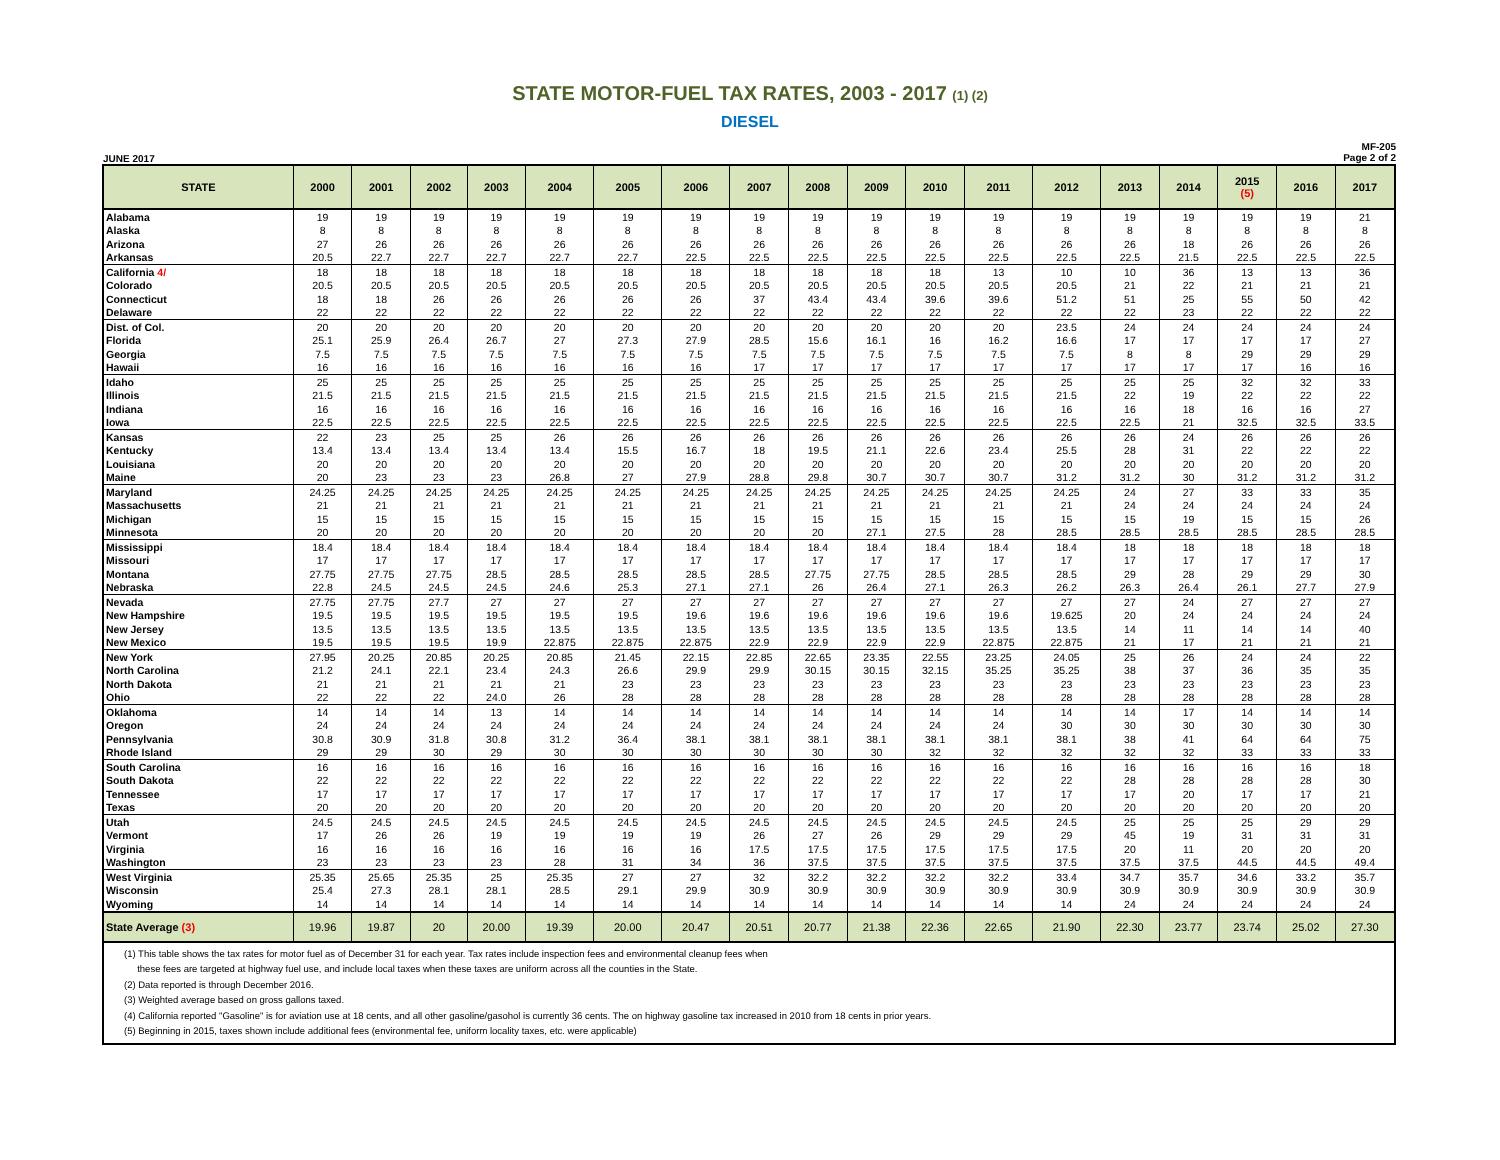STATE MOTOR-FUEL TAX RATES, 2003 - 2017 (1) (2)
DIESEL
JUNE 2017
MF-205
Page 2 of 2
| STATE | 2000 | 2001 | 2002 | 2003 | 2004 | 2005 | 2006 | 2007 | 2008 | 2009 | 2010 | 2011 | 2012 | 2013 | 2014 | 2015 (5) | 2016 | 2017 |
| --- | --- | --- | --- | --- | --- | --- | --- | --- | --- | --- | --- | --- | --- | --- | --- | --- | --- | --- |
| Alabama | 19 | 19 | 19 | 19 | 19 | 19 | 19 | 19 | 19 | 19 | 19 | 19 | 19 | 19 | 19 | 19 | 19 | 21 |
| Alaska | 8 | 8 | 8 | 8 | 8 | 8 | 8 | 8 | 8 | 8 | 8 | 8 | 8 | 8 | 8 | 8 | 8 | 8 |
| Arizona | 27 | 26 | 26 | 26 | 26 | 26 | 26 | 26 | 26 | 26 | 26 | 26 | 26 | 26 | 18 | 26 | 26 | 26 |
| Arkansas | 20.5 | 22.7 | 22.7 | 22.7 | 22.7 | 22.7 | 22.5 | 22.5 | 22.5 | 22.5 | 22.5 | 22.5 | 22.5 | 22.5 | 21.5 | 22.5 | 22.5 | 22.5 |
| California 4/ | 18 | 18 | 18 | 18 | 18 | 18 | 18 | 18 | 18 | 18 | 18 | 13 | 10 | 10 | 36 | 13 | 13 | 36 |
| Colorado | 20.5 | 20.5 | 20.5 | 20.5 | 20.5 | 20.5 | 20.5 | 20.5 | 20.5 | 20.5 | 20.5 | 20.5 | 20.5 | 21 | 22 | 21 | 21 | 21 |
| Connecticut | 18 | 18 | 26 | 26 | 26 | 26 | 26 | 37 | 43.4 | 43.4 | 39.6 | 39.6 | 51.2 | 51 | 25 | 55 | 50 | 42 |
| Delaware | 22 | 22 | 22 | 22 | 22 | 22 | 22 | 22 | 22 | 22 | 22 | 22 | 22 | 22 | 23 | 22 | 22 | 22 |
| Dist. of Col. | 20 | 20 | 20 | 20 | 20 | 20 | 20 | 20 | 20 | 20 | 20 | 20 | 23.5 | 24 | 24 | 24 | 24 | 24 |
| Florida | 25.1 | 25.9 | 26.4 | 26.7 | 27 | 27.3 | 27.9 | 28.5 | 15.6 | 16.1 | 16 | 16.2 | 16.6 | 17 | 17 | 17 | 17 | 27 |
| Georgia | 7.5 | 7.5 | 7.5 | 7.5 | 7.5 | 7.5 | 7.5 | 7.5 | 7.5 | 7.5 | 7.5 | 7.5 | 7.5 | 8 | 8 | 29 | 29 | 29 |
| Hawaii | 16 | 16 | 16 | 16 | 16 | 16 | 16 | 17 | 17 | 17 | 17 | 17 | 17 | 17 | 17 | 17 | 16 | 16 |
| Idaho | 25 | 25 | 25 | 25 | 25 | 25 | 25 | 25 | 25 | 25 | 25 | 25 | 25 | 25 | 25 | 32 | 32 | 33 |
| Illinois | 21.5 | 21.5 | 21.5 | 21.5 | 21.5 | 21.5 | 21.5 | 21.5 | 21.5 | 21.5 | 21.5 | 21.5 | 21.5 | 22 | 19 | 22 | 22 | 22 |
| Indiana | 16 | 16 | 16 | 16 | 16 | 16 | 16 | 16 | 16 | 16 | 16 | 16 | 16 | 16 | 18 | 16 | 16 | 27 |
| Iowa | 22.5 | 22.5 | 22.5 | 22.5 | 22.5 | 22.5 | 22.5 | 22.5 | 22.5 | 22.5 | 22.5 | 22.5 | 22.5 | 22.5 | 21 | 32.5 | 32.5 | 33.5 |
| Kansas | 22 | 23 | 25 | 25 | 26 | 26 | 26 | 26 | 26 | 26 | 26 | 26 | 26 | 26 | 24 | 26 | 26 | 26 |
| Kentucky | 13.4 | 13.4 | 13.4 | 13.4 | 13.4 | 15.5 | 16.7 | 18 | 19.5 | 21.1 | 22.6 | 23.4 | 25.5 | 28 | 31 | 22 | 22 | 22 |
| Louisiana | 20 | 20 | 20 | 20 | 20 | 20 | 20 | 20 | 20 | 20 | 20 | 20 | 20 | 20 | 20 | 20 | 20 | 20 |
| Maine | 20 | 23 | 23 | 23 | 26.8 | 27 | 27.9 | 28.8 | 29.8 | 30.7 | 30.7 | 30.7 | 31.2 | 31.2 | 30 | 31.2 | 31.2 | 31.2 |
| Maryland | 24.25 | 24.25 | 24.25 | 24.25 | 24.25 | 24.25 | 24.25 | 24.25 | 24.25 | 24.25 | 24.25 | 24.25 | 24.25 | 24 | 27 | 33 | 33 | 35 |
| Massachusetts | 21 | 21 | 21 | 21 | 21 | 21 | 21 | 21 | 21 | 21 | 21 | 21 | 21 | 24 | 24 | 24 | 24 | 24 |
| Michigan | 15 | 15 | 15 | 15 | 15 | 15 | 15 | 15 | 15 | 15 | 15 | 15 | 15 | 15 | 19 | 15 | 15 | 26 |
| Minnesota | 20 | 20 | 20 | 20 | 20 | 20 | 20 | 20 | 20 | 27.1 | 27.5 | 28 | 28.5 | 28.5 | 28.5 | 28.5 | 28.5 | 28.5 |
| Mississippi | 18.4 | 18.4 | 18.4 | 18.4 | 18.4 | 18.4 | 18.4 | 18.4 | 18.4 | 18.4 | 18.4 | 18.4 | 18.4 | 18 | 18 | 18 | 18 | 18 |
| Missouri | 17 | 17 | 17 | 17 | 17 | 17 | 17 | 17 | 17 | 17 | 17 | 17 | 17 | 17 | 17 | 17 | 17 | 17 |
| Montana | 27.75 | 27.75 | 27.75 | 28.5 | 28.5 | 28.5 | 28.5 | 28.5 | 27.75 | 27.75 | 28.5 | 28.5 | 28.5 | 29 | 28 | 29 | 29 | 30 |
| Nebraska | 22.8 | 24.5 | 24.5 | 24.5 | 24.6 | 25.3 | 27.1 | 27.1 | 26 | 26.4 | 27.1 | 26.3 | 26.2 | 26.3 | 26.4 | 26.1 | 27.7 | 27.9 |
| Nevada | 27.75 | 27.75 | 27.7 | 27 | 27 | 27 | 27 | 27 | 27 | 27 | 27 | 27 | 27 | 27 | 24 | 27 | 27 | 27 |
| New Hampshire | 19.5 | 19.5 | 19.5 | 19.5 | 19.5 | 19.5 | 19.6 | 19.6 | 19.6 | 19.6 | 19.6 | 19.6 | 19.625 | 20 | 24 | 24 | 24 | 24 |
| New Jersey | 13.5 | 13.5 | 13.5 | 13.5 | 13.5 | 13.5 | 13.5 | 13.5 | 13.5 | 13.5 | 13.5 | 13.5 | 13.5 | 14 | 11 | 14 | 14 | 40 |
| New Mexico | 19.5 | 19.5 | 19.5 | 19.9 | 22.875 | 22.875 | 22.875 | 22.9 | 22.9 | 22.9 | 22.9 | 22.875 | 22.875 | 21 | 17 | 21 | 21 | 21 |
| New York | 27.95 | 20.25 | 20.85 | 20.25 | 20.85 | 21.45 | 22.15 | 22.85 | 22.65 | 23.35 | 22.55 | 23.25 | 24.05 | 25 | 26 | 24 | 24 | 22 |
| North Carolina | 21.2 | 24.1 | 22.1 | 23.4 | 24.3 | 26.6 | 29.9 | 29.9 | 30.15 | 30.15 | 32.15 | 35.25 | 35.25 | 38 | 37 | 36 | 35 | 35 |
| North Dakota | 21 | 21 | 21 | 21 | 21 | 23 | 23 | 23 | 23 | 23 | 23 | 23 | 23 | 23 | 23 | 23 | 23 | 23 |
| Ohio | 22 | 22 | 22 | 24.0 | 26 | 28 | 28 | 28 | 28 | 28 | 28 | 28 | 28 | 28 | 28 | 28 | 28 | 28 |
| Oklahoma | 14 | 14 | 14 | 13 | 14 | 14 | 14 | 14 | 14 | 14 | 14 | 14 | 14 | 14 | 17 | 14 | 14 | 14 |
| Oregon | 24 | 24 | 24 | 24 | 24 | 24 | 24 | 24 | 24 | 24 | 24 | 24 | 30 | 30 | 30 | 30 | 30 | 30 |
| Pennsylvania | 30.8 | 30.9 | 31.8 | 30.8 | 31.2 | 36.4 | 38.1 | 38.1 | 38.1 | 38.1 | 38.1 | 38.1 | 38.1 | 38 | 41 | 64 | 64 | 75 |
| Rhode Island | 29 | 29 | 30 | 29 | 30 | 30 | 30 | 30 | 30 | 30 | 32 | 32 | 32 | 32 | 32 | 33 | 33 | 33 |
| South Carolina | 16 | 16 | 16 | 16 | 16 | 16 | 16 | 16 | 16 | 16 | 16 | 16 | 16 | 16 | 16 | 16 | 16 | 18 |
| South Dakota | 22 | 22 | 22 | 22 | 22 | 22 | 22 | 22 | 22 | 22 | 22 | 22 | 22 | 28 | 28 | 28 | 28 | 30 |
| Tennessee | 17 | 17 | 17 | 17 | 17 | 17 | 17 | 17 | 17 | 17 | 17 | 17 | 17 | 17 | 20 | 17 | 17 | 21 |
| Texas | 20 | 20 | 20 | 20 | 20 | 20 | 20 | 20 | 20 | 20 | 20 | 20 | 20 | 20 | 20 | 20 | 20 | 20 |
| Utah | 24.5 | 24.5 | 24.5 | 24.5 | 24.5 | 24.5 | 24.5 | 24.5 | 24.5 | 24.5 | 24.5 | 24.5 | 24.5 | 25 | 25 | 25 | 29 | 29 |
| Vermont | 17 | 26 | 26 | 19 | 19 | 19 | 19 | 26 | 27 | 26 | 29 | 29 | 29 | 45 | 19 | 31 | 31 | 31 |
| Virginia | 16 | 16 | 16 | 16 | 16 | 16 | 16 | 17.5 | 17.5 | 17.5 | 17.5 | 17.5 | 17.5 | 20 | 11 | 20 | 20 | 20 |
| Washington | 23 | 23 | 23 | 23 | 28 | 31 | 34 | 36 | 37.5 | 37.5 | 37.5 | 37.5 | 37.5 | 37.5 | 37.5 | 44.5 | 44.5 | 49.4 |
| West Virginia | 25.35 | 25.65 | 25.35 | 25 | 25.35 | 27 | 27 | 32 | 32.2 | 32.2 | 32.2 | 32.2 | 33.4 | 34.7 | 35.7 | 34.6 | 33.2 | 35.7 |
| Wisconsin | 25.4 | 27.3 | 28.1 | 28.1 | 28.5 | 29.1 | 29.9 | 30.9 | 30.9 | 30.9 | 30.9 | 30.9 | 30.9 | 30.9 | 30.9 | 30.9 | 30.9 | 30.9 |
| Wyoming | 14 | 14 | 14 | 14 | 14 | 14 | 14 | 14 | 14 | 14 | 14 | 14 | 14 | 24 | 24 | 24 | 24 | 24 |
| State Average (3) | 19.96 | 19.87 | 20 | 20.00 | 19.39 | 20.00 | 20.47 | 20.51 | 20.77 | 21.38 | 22.36 | 22.65 | 21.90 | 22.30 | 23.77 | 23.74 | 25.02 | 27.30 |
(1) This table shows the tax rates for motor fuel as of December 31 for each year. Tax rates include inspection fees and environmental cleanup fees when
these fees are targeted at highway fuel use, and include local taxes when these taxes are uniform across all the counties in the State.
(2) Data reported is through December 2016.
(3) Weighted average based on gross gallons taxed.
(4) California reported "Gasoline" is for aviation use at 18 cents, and all other gasoline/gasohol is currently 36 cents. The on highway gasoline tax increased in 2010 from 18 cents in prior years.
(5) Beginning in 2015, taxes shown include additional fees (environmental fee, uniform locality taxes, etc. were applicable)